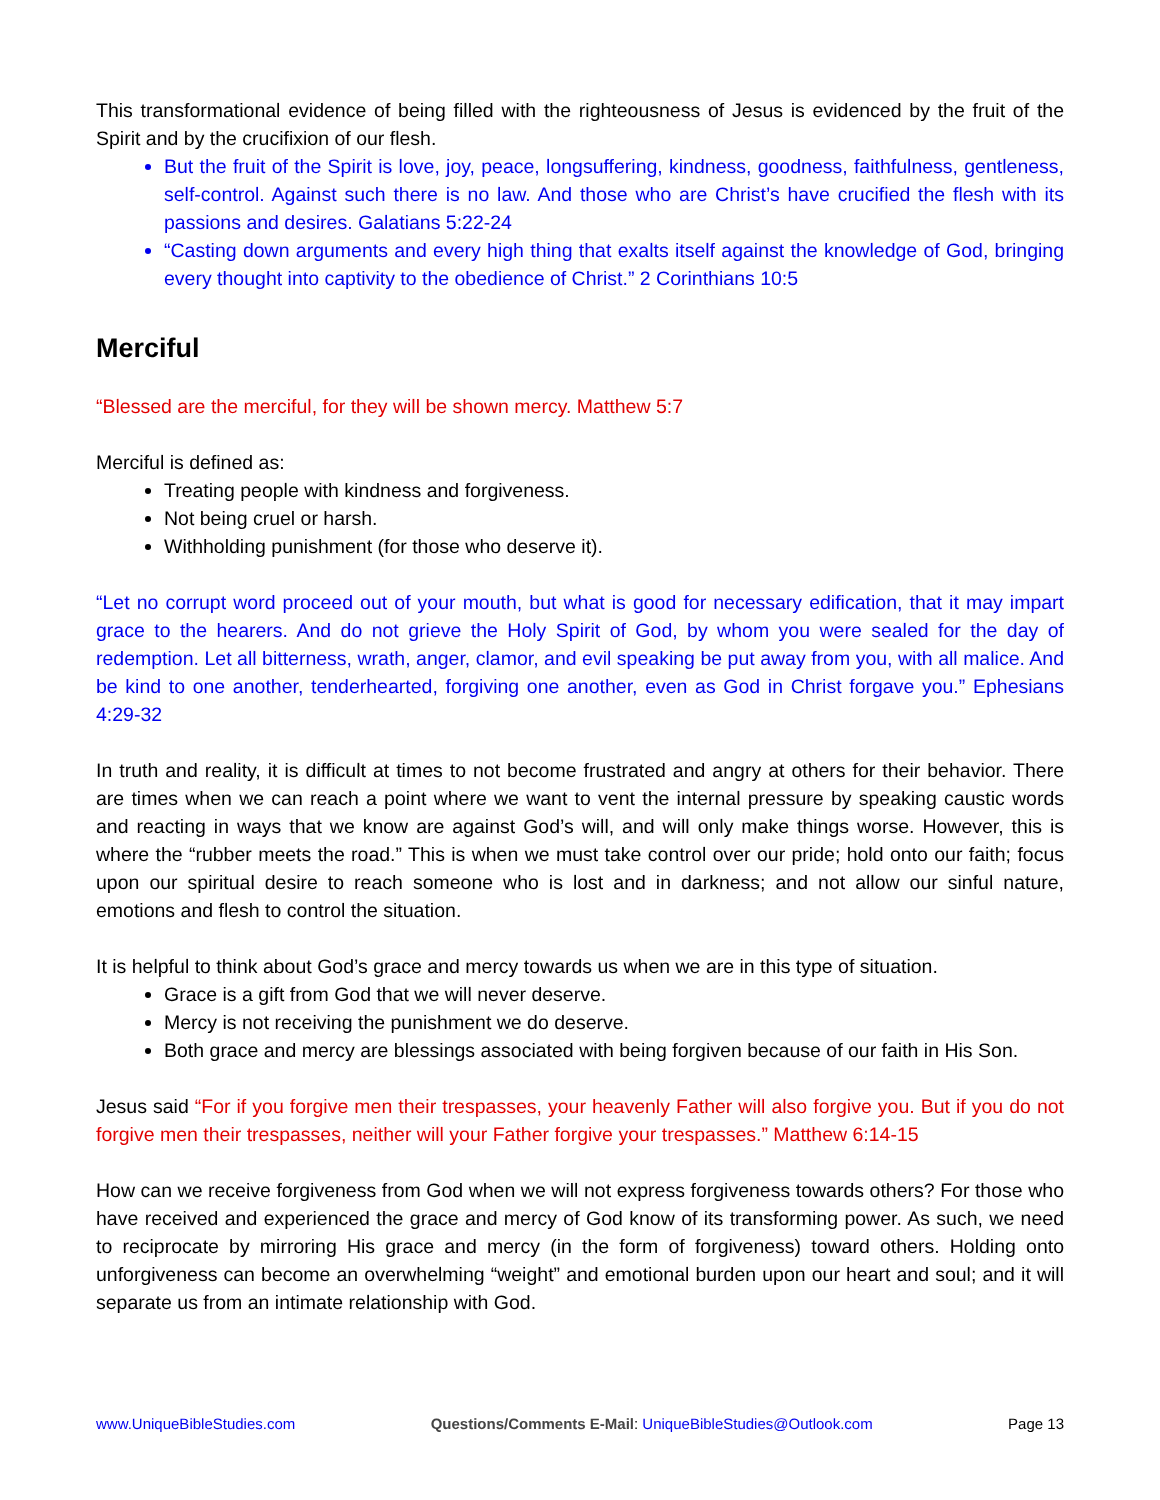This transformational evidence of being filled with the righteousness of Jesus is evidenced by the fruit of the Spirit and by the crucifixion of our flesh.
But the fruit of the Spirit is love, joy, peace, longsuffering, kindness, goodness, faithfulness, gentleness, self-control. Against such there is no law. And those who are Christ’s have crucified the flesh with its passions and desires. Galatians 5:22-24
“Casting down arguments and every high thing that exalts itself against the knowledge of God, bringing every thought into captivity to the obedience of Christ.” 2 Corinthians 10:5
Merciful
“Blessed are the merciful, for they will be shown mercy. Matthew 5:7
Merciful is defined as:
Treating people with kindness and forgiveness.
Not being cruel or harsh.
Withholding punishment (for those who deserve it).
“Let no corrupt word proceed out of your mouth, but what is good for necessary edification, that it may impart grace to the hearers. And do not grieve the Holy Spirit of God, by whom you were sealed for the day of redemption. Let all bitterness, wrath, anger, clamor, and evil speaking be put away from you, with all malice. And be kind to one another, tenderhearted, forgiving one another, even as God in Christ forgave you.” Ephesians 4:29-32
In truth and reality, it is difficult at times to not become frustrated and angry at others for their behavior. There are times when we can reach a point where we want to vent the internal pressure by speaking caustic words and reacting in ways that we know are against God’s will, and will only make things worse. However, this is where the “rubber meets the road.” This is when we must take control over our pride; hold onto our faith; focus upon our spiritual desire to reach someone who is lost and in darkness; and not allow our sinful nature, emotions and flesh to control the situation.
It is helpful to think about God’s grace and mercy towards us when we are in this type of situation.
Grace is a gift from God that we will never deserve.
Mercy is not receiving the punishment we do deserve.
Both grace and mercy are blessings associated with being forgiven because of our faith in His Son.
Jesus said “For if you forgive men their trespasses, your heavenly Father will also forgive you. But if you do not forgive men their trespasses, neither will your Father forgive your trespasses.” Matthew 6:14-15
How can we receive forgiveness from God when we will not express forgiveness towards others? For those who have received and experienced the grace and mercy of God know of its transforming power. As such, we need to reciprocate by mirroring His grace and mercy (in the form of forgiveness) toward others. Holding onto unforgiveness can become an overwhelming “weight” and emotional burden upon our heart and soul; and it will separate us from an intimate relationship with God.
www.UniqueBibleStudies.com Questions/Comments E-Mail: UniqueBibleStudies@Outlook.com Page 13